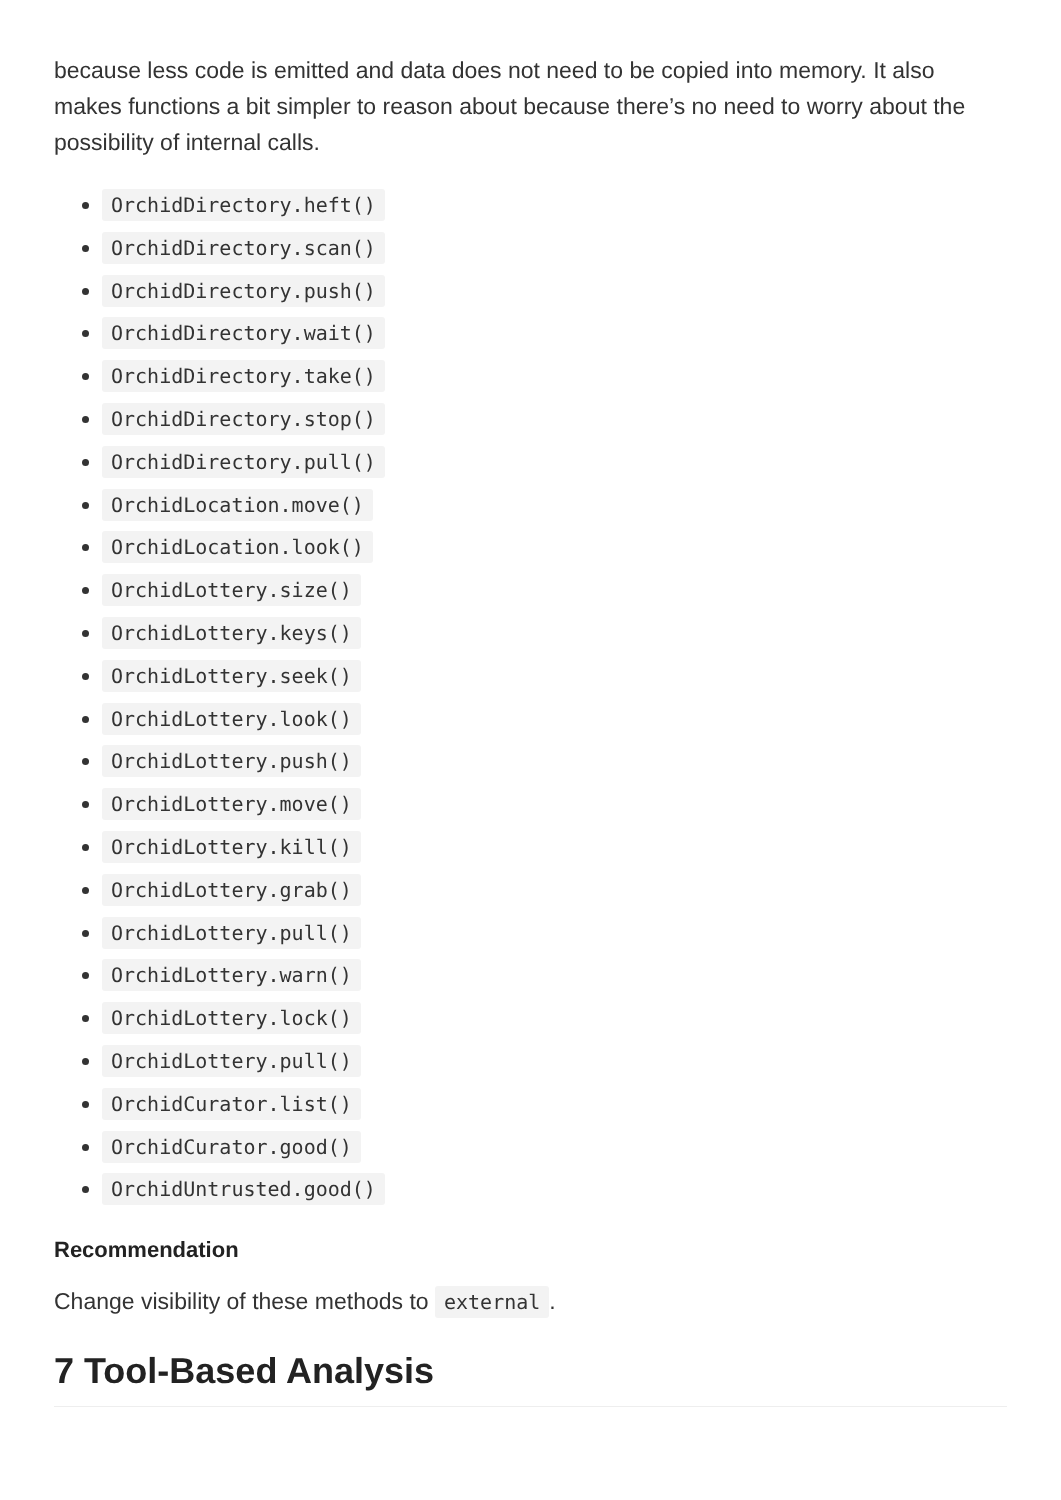because less code is emitted and data does not need to be copied into memory. It also makes functions a bit simpler to reason about because there’s no need to worry about the possibility of internal calls.
OrchidDirectory.heft()
OrchidDirectory.scan()
OrchidDirectory.push()
OrchidDirectory.wait()
OrchidDirectory.take()
OrchidDirectory.stop()
OrchidDirectory.pull()
OrchidLocation.move()
OrchidLocation.look()
OrchidLottery.size()
OrchidLottery.keys()
OrchidLottery.seek()
OrchidLottery.look()
OrchidLottery.push()
OrchidLottery.move()
OrchidLottery.kill()
OrchidLottery.grab()
OrchidLottery.pull()
OrchidLottery.warn()
OrchidLottery.lock()
OrchidLottery.pull()
OrchidCurator.list()
OrchidCurator.good()
OrchidUntrusted.good()
Recommendation
Change visibility of these methods to external.
7 Tool-Based Analysis